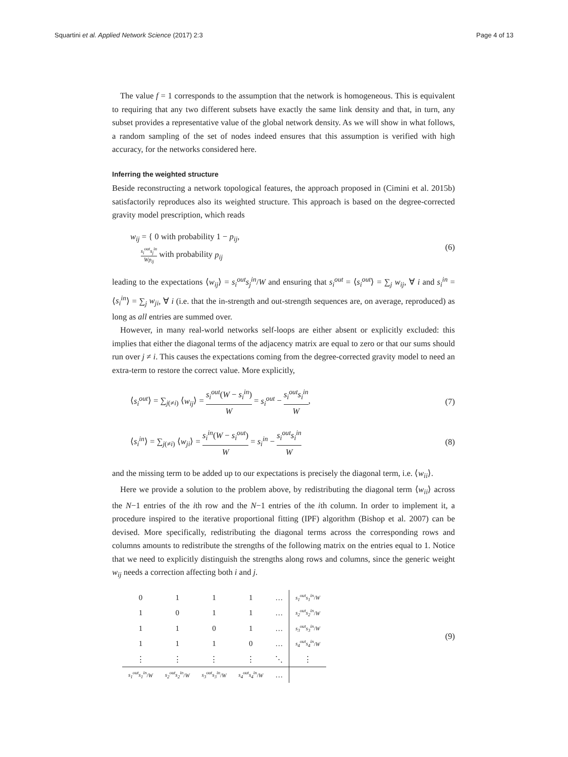Squartini et al. Applied Network Science (2017) 2:3 Page 4 of 13
The value f = 1 corresponds to the assumption that the network is homogeneous. This is equivalent to requiring that any two different subsets have exactly the same link density and that, in turn, any subset provides a representative value of the global network density. As we will show in what follows, a random sampling of the set of nodes indeed ensures that this assumption is verified with high accuracy, for the networks considered here.
Inferring the weighted structure
Beside reconstructing a network topological features, the approach proposed in (Cimini et al. 2015b) satisfactorily reproduces also its weighted structure. This approach is based on the degree-corrected gravity model prescription, which reads
w<sub>ij</sub> = { 0 with probability 1 − p<sub>ij</sub>,
s<sub>i</sub><sup>out</sup>s<sub>j</sub><sup>in</sup> Wp<sub>ij</sub> with probability p<sub>ij</sub> (6)
leading to the expectations ⟨w<sub>ij</sub>⟩ = s<sub>i</sub><sup>out</sup>s<sub>j</sub><sup>in</sup>/W and ensuring that s<sub>i</sub><sup>out</sup> = ⟨s<sub>i</sub><sup>out</sup>⟩ = ∑<sub>j</sub> w<sub>ij</sub>, ∀ i and s<sub>i</sub><sup>in</sup> = ⟨s<sub>i</sub><sup>in</sup>⟩ = ∑<sub>j</sub> w<sub>ji</sub>, ∀ i (i.e. that the in-strength and out-strength sequences are, on average, reproduced) as long as all entries are summed over.
However, in many real-world networks self-loops are either absent or explicitly excluded: this implies that either the diagonal terms of the adjacency matrix are equal to zero or that our sums should run over j ≠ i. This causes the expectations coming from the degree-corrected gravity model to need an extra-term to restore the correct value. More explicitly,
⟨s<sub>i</sub><sup>out</sup>⟩ = ∑<sub>j(≠i)</sub> ⟨w<sub>ij</sub>⟩ = s<sub>i</sub><sup>out</sup>(W − s<sub>i</sub><sup>in</sup>) W = s<sub>i</sub><sup>out</sup> − s<sub>i</sub><sup>out</sup>s<sub>i</sub><sup>in</sup> W, (7)
⟨s<sub>i</sub><sup>in</sup>⟩ = ∑<sub>j(≠i)</sub> ⟨w<sub>ji</sub>⟩ = s<sub>i</sub><sup>in</sup>(W − s<sub>i</sub><sup>out</sup>) W = s<sub>i</sub><sup>in</sup> − s<sub>i</sub><sup>out</sup>s<sub>i</sub><sup>in</sup> W (8)
and the missing term to be added up to our expectations is precisely the diagonal term, i.e. ⟨w<sub>ii</sub>⟩.
Here we provide a solution to the problem above, by redistributing the diagonal term ⟨w<sub>ii</sub>⟩ across the N−1 entries of the ith row and the N−1 entries of the ith column. In order to implement it, a procedure inspired to the iterative proportional fitting (IPF) algorithm (Bishop et al. 2007) can be devised. More specifically, redistributing the diagonal terms across the corresponding rows and columns amounts to redistribute the strengths of the following matrix on the entries equal to 1. Notice that we need to explicitly distinguish the strengths along rows and columns, since the generic weight w<sub>ij</sub> needs a correction affecting both i and j.
| 0 | 1 | 1 | 1 | … | s<sub>1</sub><sup>out</sup>s<sub>1</sub><sup>in</sup> / W |
| 1 | 0 | 1 | 1 | … | s<sub>2</sub><sup>out</sup>s<sub>2</sub><sup>in</sup> / W |
| 1 | 1 | 0 | 1 | … | s<sub>3</sub><sup>out</sup>s<sub>3</sub><sup>in</sup> / W |
| 1 | 1 | 1 | 0 | … | s<sub>4</sub><sup>out</sup>s<sub>4</sub><sup>in</sup> / W |
| ⋮ | ⋮ | ⋮ | ⋮ | ⋱ | ⋮ |
| s<sub>1</sub><sup>out</sup>s<sub>1</sub><sup>in</sup> / W | s<sub>2</sub><sup>out</sup>s<sub>2</sub><sup>in</sup> / W | s<sub>3</sub><sup>out</sup>s<sub>3</sub><sup>in</sup> / W | s<sub>4</sub><sup>out</sup>s<sub>4</sub><sup>in</sup> / W | … | |
(9)